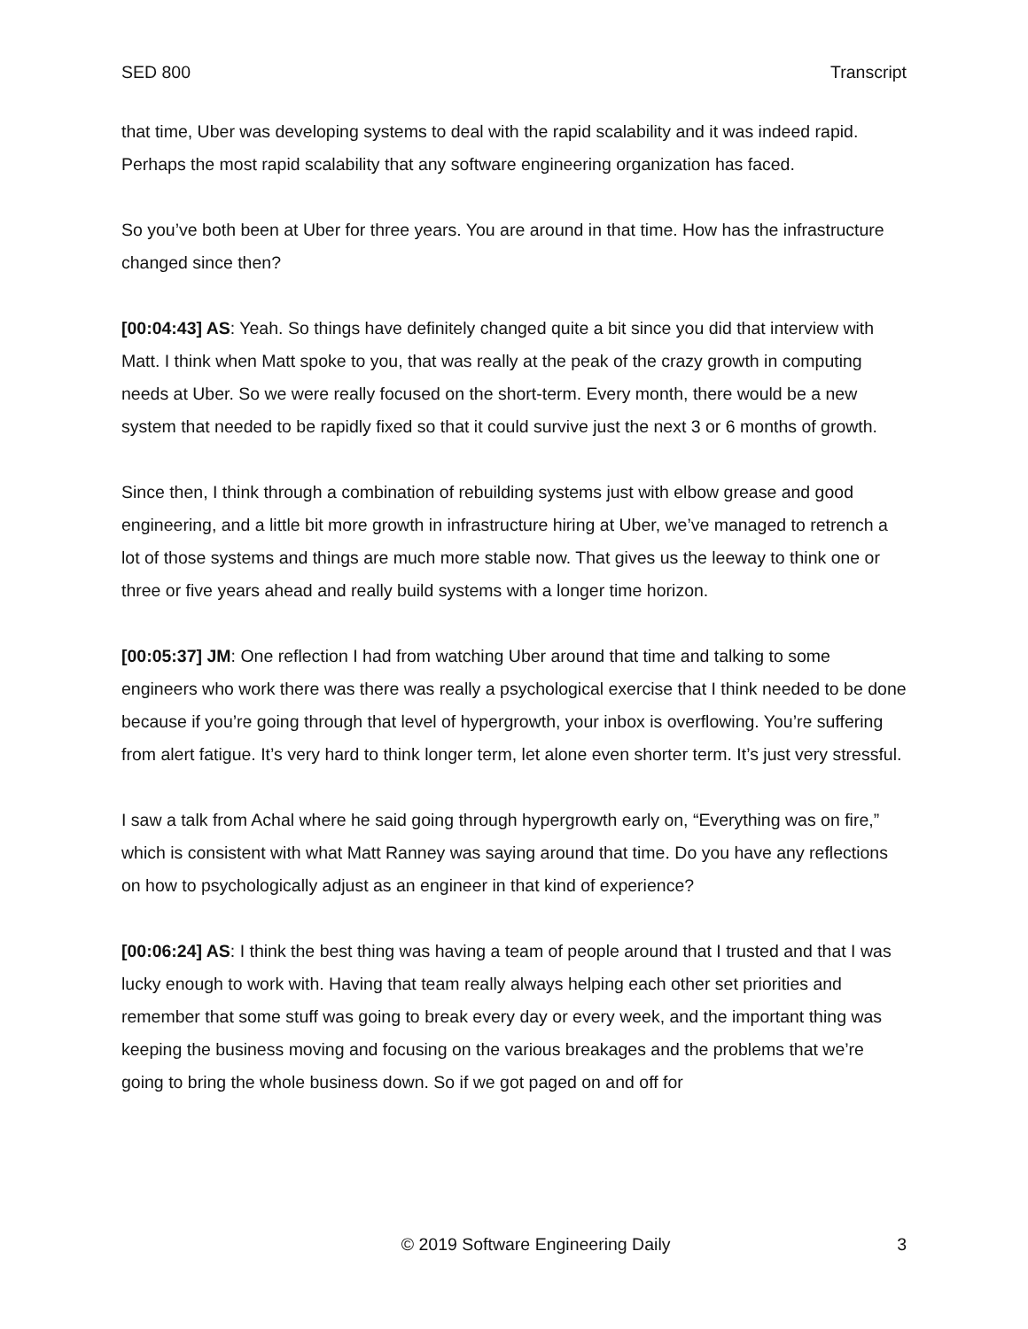SED 800 Transcript
that time, Uber was developing systems to deal with the rapid scalability and it was indeed rapid. Perhaps the most rapid scalability that any software engineering organization has faced.
So you’ve both been at Uber for three years. You are around in that time. How has the infrastructure changed since then?
[00:04:43] AS: Yeah. So things have definitely changed quite a bit since you did that interview with Matt. I think when Matt spoke to you, that was really at the peak of the crazy growth in computing needs at Uber. So we were really focused on the short-term. Every month, there would be a new system that needed to be rapidly fixed so that it could survive just the next 3 or 6 months of growth.
Since then, I think through a combination of rebuilding systems just with elbow grease and good engineering, and a little bit more growth in infrastructure hiring at Uber, we’ve managed to retrench a lot of those systems and things are much more stable now. That gives us the leeway to think one or three or five years ahead and really build systems with a longer time horizon.
[00:05:37] JM: One reflection I had from watching Uber around that time and talking to some engineers who work there was there was really a psychological exercise that I think needed to be done because if you’re going through that level of hypergrowth, your inbox is overflowing. You’re suffering from alert fatigue. It’s very hard to think longer term, let alone even shorter term. It’s just very stressful.
I saw a talk from Achal where he said going through hypergrowth early on, “Everything was on fire,” which is consistent with what Matt Ranney was saying around that time. Do you have any reflections on how to psychologically adjust as an engineer in that kind of experience?
[00:06:24] AS: I think the best thing was having a team of people around that I trusted and that I was lucky enough to work with. Having that team really always helping each other set priorities and remember that some stuff was going to break every day or every week, and the important thing was keeping the business moving and focusing on the various breakages and the problems that we’re going to bring the whole business down. So if we got paged on and off for
© 2019 Software Engineering Daily 3